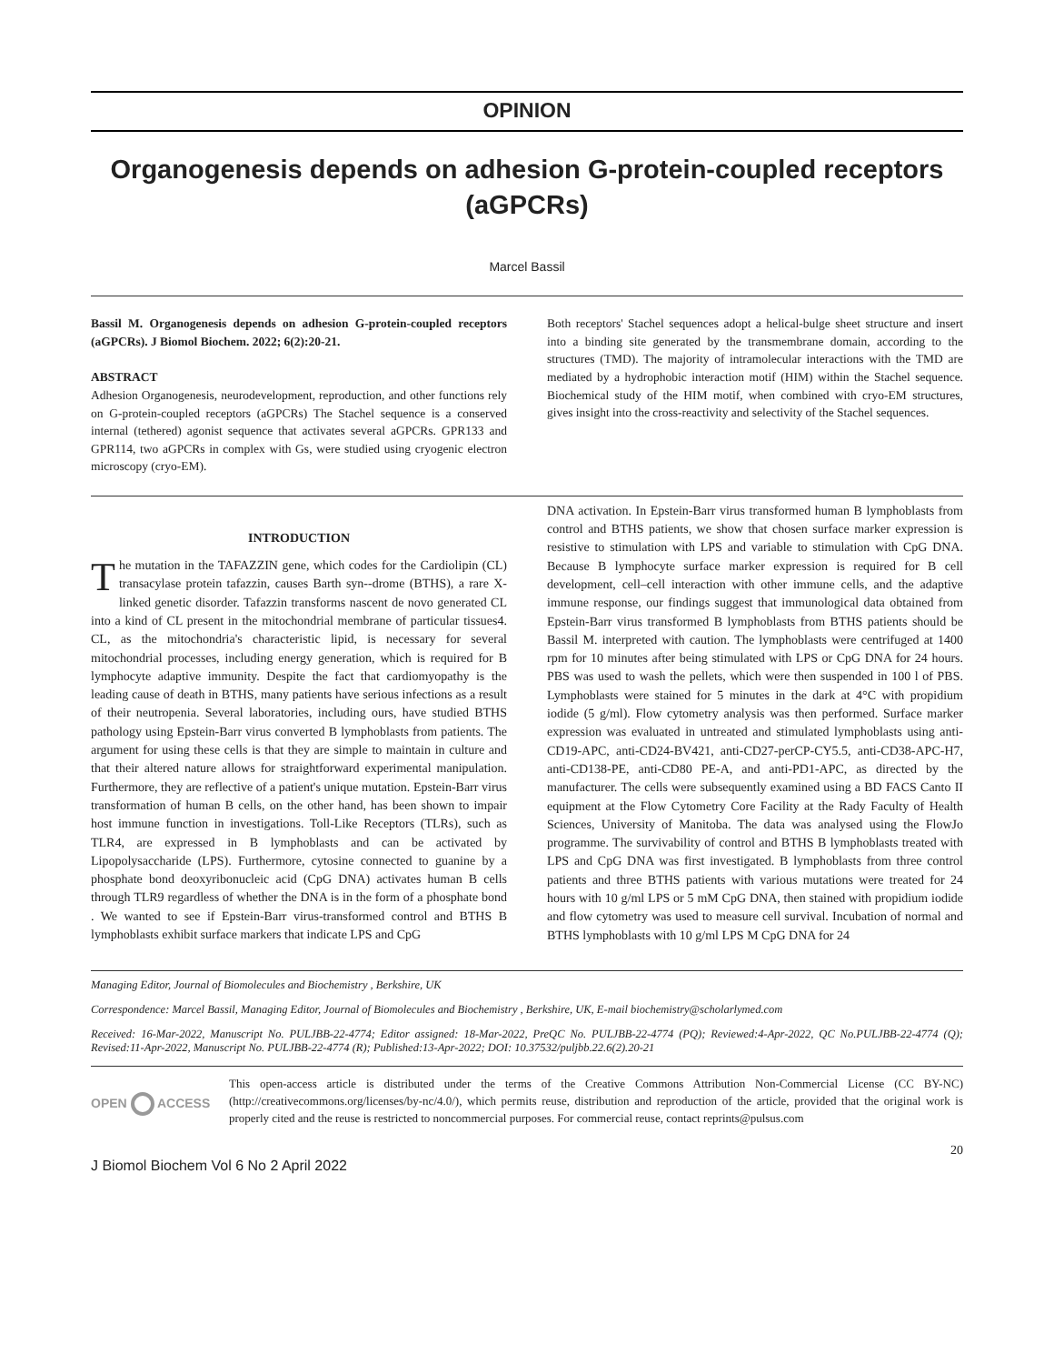OPINION
Organogenesis depends on adhesion G-protein-coupled receptors (aGPCRs)
Marcel Bassil
Bassil M. Organogenesis depends on adhesion G-protein-coupled receptors (aGPCRs). J Biomol Biochem. 2022; 6(2):20-21.
ABSTRACT
Adhesion Organogenesis, neurodevelopment, reproduction, and other functions rely on G-protein-coupled receptors (aGPCRs) The Stachel sequence is a conserved internal (tethered) agonist sequence that activates several aGPCRs. GPR133 and GPR114, two aGPCRs in complex with Gs, were studied using cryogenic electron microscopy (cryo-EM).
Both receptors' Stachel sequences adopt a helical-bulge sheet structure and insert into a binding site generated by the transmembrane domain, according to the structures (TMD). The majority of intramolecular interactions with the TMD are mediated by a hydrophobic interaction motif (HIM) within the Stachel sequence. Biochemical study of the HIM motif, when combined with cryo-EM structures, gives insight into the cross-reactivity and selectivity of the Stachel sequences.
INTRODUCTION
The mutation in the TAFAZZIN gene, which codes for the Cardiolipin (CL) transacylase protein tafazzin, causes Barth syn--drome (BTHS), a rare X-linked genetic disorder. Tafazzin transforms nascent de novo generated CL into a kind of CL present in the mitochondrial membrane of particular tissues4. CL, as the mitochondria's characteristic lipid, is necessary for several mitochondrial processes, including energy generation, which is required for B lymphocyte adaptive immunity. Despite the fact that cardiomyopathy is the leading cause of death in BTHS, many patients have serious infections as a result of their neutropenia. Several laboratories, including ours, have studied BTHS pathology using Epstein-Barr virus converted B lymphoblasts from patients. The argument for using these cells is that they are simple to maintain in culture and that their altered nature allows for straightforward experimental manipulation. Furthermore, they are reflective of a patient's unique mutation. Epstein-Barr virus transformation of human B cells, on the other hand, has been shown to impair host immune function in investigations. Toll-Like Receptors (TLRs), such as TLR4, are expressed in B lymphoblasts and can be activated by Lipopolysaccharide (LPS). Furthermore, cytosine connected to guanine by a phosphate bond deoxyribonucleic acid (CpG DNA) activates human B cells through TLR9 regardless of whether the DNA is in the form of a phosphate bond . We wanted to see if Epstein-Barr virus-transformed control and BTHS B lymphoblasts exhibit surface markers that indicate LPS and CpG
DNA activation. In Epstein-Barr virus transformed human B lymphoblasts from control and BTHS patients, we show that chosen surface marker expression is resistive to stimulation with LPS and variable to stimulation with CpG DNA. Because B lymphocyte surface marker expression is required for B cell development, cell–cell interaction with other immune cells, and the adaptive immune response, our findings suggest that immunological data obtained from Epstein-Barr virus transformed B lymphoblasts from BTHS patients should be Bassil M. interpreted with caution. The lymphoblasts were centrifuged at 1400 rpm for 10 minutes after being stimulated with LPS or CpG DNA for 24 hours. PBS was used to wash the pellets, which were then suspended in 100 l of PBS. Lymphoblasts were stained for 5 minutes in the dark at 4°C with propidium iodide (5 g/ml). Flow cytometry analysis was then performed. Surface marker expression was evaluated in untreated and stimulated lymphoblasts using anti-CD19-APC, anti-CD24-BV421, anti-CD27-perCP-CY5.5, anti-CD38-APC-H7, anti-CD138-PE, anti-CD80 PE-A, and anti-PD1-APC, as directed by the manufacturer. The cells were subsequently examined using a BD FACS Canto II equipment at the Flow Cytometry Core Facility at the Rady Faculty of Health Sciences, University of Manitoba. The data was analysed using the FlowJo programme. The survivability of control and BTHS B lymphoblasts treated with LPS and CpG DNA was first investigated. B lymphoblasts from three control patients and three BTHS patients with various mutations were treated for 24 hours with 10 g/ml LPS or 5 mM CpG DNA, then stained with propidium iodide and flow cytometry was used to measure cell survival. Incubation of normal and BTHS lymphoblasts with 10 g/ml LPS M CpG DNA for 24
Managing Editor, Journal of Biomolecules and Biochemistry , Berkshire, UK
Correspondence: Marcel Bassil, Managing Editor, Journal of Biomolecules and Biochemistry , Berkshire, UK, E-mail biochemistry@scholarlymed.com
Received: 16-Mar-2022, Manuscript No. PULJBB-22-4774; Editor assigned: 18-Mar-2022, PreQC No. PULJBB-22-4774 (PQ); Reviewed:4-Apr-2022, QC No.PULJBB-22-4774 (Q); Revised:11-Apr-2022, Manuscript No. PULJBB-22-4774 (R); Published:13-Apr-2022; DOI: 10.37532/puljbb.22.6(2).20-21
OPEN ACCESS
This open-access article is distributed under the terms of the Creative Commons Attribution Non-Commercial License (CC BY-NC) (http://creativecommons.org/licenses/by-nc/4.0/), which permits reuse, distribution and reproduction of the article, provided that the original work is properly cited and the reuse is restricted to noncommercial purposes. For commercial reuse, contact reprints@pulsus.com
J Biomol Biochem Vol 6 No 2 April 2022 20